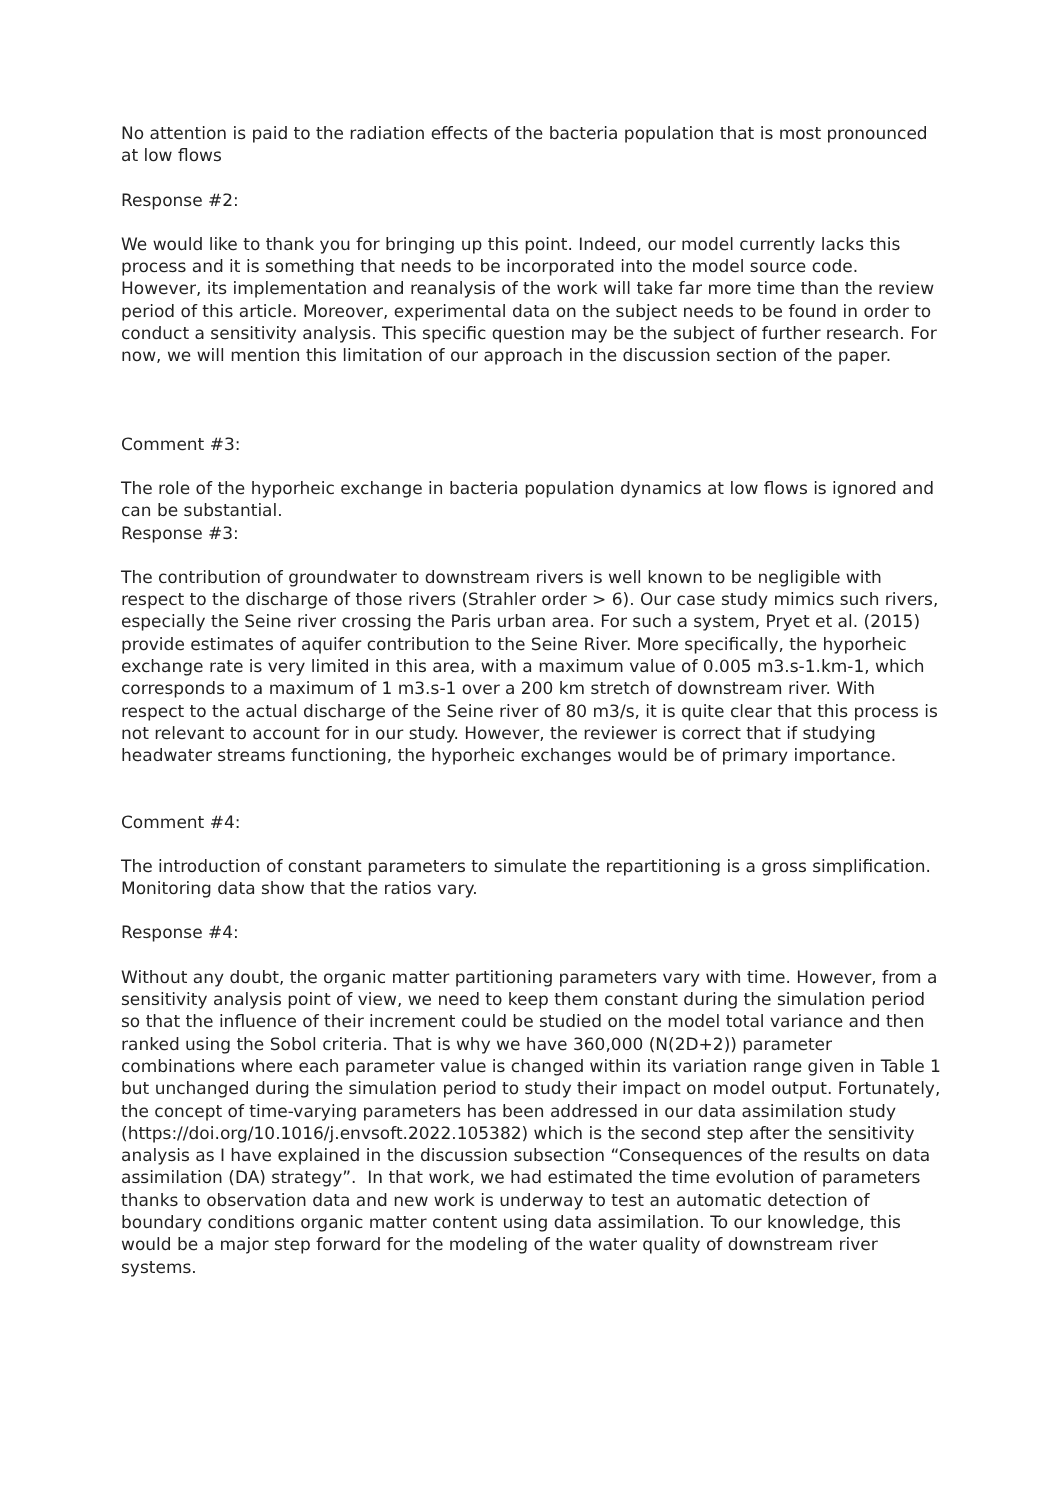No attention is paid to the radiation effects of the bacteria population that is most pronounced at low flows
Response #2:
We would like to thank you for bringing up this point. Indeed, our model currently lacks this process and it is something that needs to be incorporated into the model source code. However, its implementation and reanalysis of the work will take far more time than the review period of this article. Moreover, experimental data on the subject needs to be found in order to conduct a sensitivity analysis. This specific question may be the subject of further research. For now, we will mention this limitation of our approach in the discussion section of the paper.
Comment #3:
The role of the hyporheic exchange in bacteria population dynamics at low flows is ignored and can be substantial.
Response #3:
The contribution of groundwater to downstream rivers is well known to be negligible with respect to the discharge of those rivers (Strahler order > 6). Our case study mimics such rivers, especially the Seine river crossing the Paris urban area. For such a system, Pryet et al. (2015) provide estimates of aquifer contribution to the Seine River. More specifically, the hyporheic exchange rate is very limited in this area, with a maximum value of 0.005 m3.s-1.km-1, which corresponds to a maximum of 1 m3.s-1 over a 200 km stretch of downstream river. With respect to the actual discharge of the Seine river of 80 m3/s, it is quite clear that this process is not relevant to account for in our study. However, the reviewer is correct that if studying headwater streams functioning, the hyporheic exchanges would be of primary importance.
Comment #4:
The introduction of constant parameters to simulate the repartitioning is a gross simplification. Monitoring data show that the ratios vary.
Response #4:
Without any doubt, the organic matter partitioning parameters vary with time. However, from a sensitivity analysis point of view, we need to keep them constant during the simulation period so that the influence of their increment could be studied on the model total variance and then ranked using the Sobol criteria. That is why we have 360,000 (N(2D+2)) parameter combinations where each parameter value is changed within its variation range given in Table 1 but unchanged during the simulation period to study their impact on model output. Fortunately, the concept of time-varying parameters has been addressed in our data assimilation study (https://doi.org/10.1016/j.envsoft.2022.105382) which is the second step after the sensitivity analysis as I have explained in the discussion subsection “Consequences of the results on data assimilation (DA) strategy”. In that work, we had estimated the time evolution of parameters thanks to observation data and new work is underway to test an automatic detection of boundary conditions organic matter content using data assimilation. To our knowledge, this would be a major step forward for the modeling of the water quality of downstream river systems.